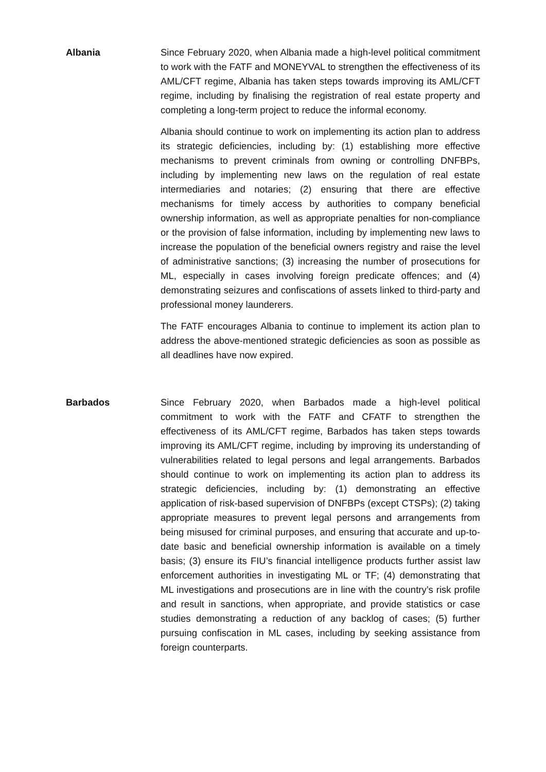Albania Since February 2020, when Albania made a high-level political commitment to work with the FATF and MONEYVAL to strengthen the effectiveness of its AML/CFT regime, Albania has taken steps towards improving its AML/CFT regime, including by finalising the registration of real estate property and completing a long-term project to reduce the informal economy.
Albania should continue to work on implementing its action plan to address its strategic deficiencies, including by: (1) establishing more effective mechanisms to prevent criminals from owning or controlling DNFBPs, including by implementing new laws on the regulation of real estate intermediaries and notaries; (2) ensuring that there are effective mechanisms for timely access by authorities to company beneficial ownership information, as well as appropriate penalties for non-compliance or the provision of false information, including by implementing new laws to increase the population of the beneficial owners registry and raise the level of administrative sanctions; (3) increasing the number of prosecutions for ML, especially in cases involving foreign predicate offences; and (4) demonstrating seizures and confiscations of assets linked to third-party and professional money launderers.
The FATF encourages Albania to continue to implement its action plan to address the above-mentioned strategic deficiencies as soon as possible as all deadlines have now expired.
Barbados Since February 2020, when Barbados made a high-level political commitment to work with the FATF and CFATF to strengthen the effectiveness of its AML/CFT regime, Barbados has taken steps towards improving its AML/CFT regime, including by improving its understanding of vulnerabilities related to legal persons and legal arrangements. Barbados should continue to work on implementing its action plan to address its strategic deficiencies, including by: (1) demonstrating an effective application of risk-based supervision of DNFBPs (except CTSPs); (2) taking appropriate measures to prevent legal persons and arrangements from being misused for criminal purposes, and ensuring that accurate and up-to-date basic and beneficial ownership information is available on a timely basis; (3) ensure its FIU’s financial intelligence products further assist law enforcement authorities in investigating ML or TF; (4) demonstrating that ML investigations and prosecutions are in line with the country’s risk profile and result in sanctions, when appropriate, and provide statistics or case studies demonstrating a reduction of any backlog of cases; (5) further pursuing confiscation in ML cases, including by seeking assistance from foreign counterparts.